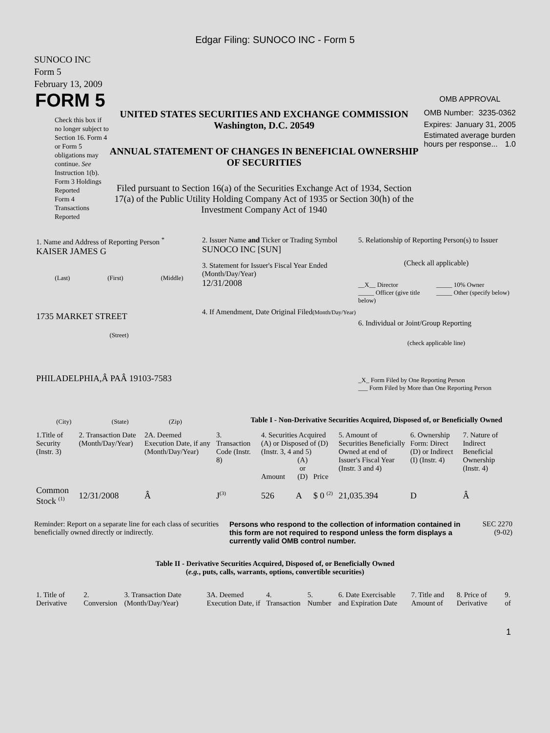Edgar Filing: SUNOCO INC - Form 5
SUNOCO INC
Form 5
February 13, 2009
FORM 5
Check this box if no longer subject to Section 16. Form 4 or Form 5 obligations may continue. See Instruction 1(b).
Form 3 Holdings Reported
Form 4 Transactions Reported
UNITED STATES SECURITIES AND EXCHANGE COMMISSION
Washington, D.C. 20549
ANNUAL STATEMENT OF CHANGES IN BENEFICIAL OWNERSHIP OF SECURITIES
Filed pursuant to Section 16(a) of the Securities Exchange Act of 1934, Section 17(a) of the Public Utility Holding Company Act of 1935 or Section 30(h) of the Investment Company Act of 1940
OMB APPROVAL
OMB Number: 3235-0362
Expires: January 31, 2005
Estimated average burden hours per response... 1.0
1. Name and Address of Reporting Person <sup>*</sup>
KAISER JAMES G
(Last) (First) (Middle)
1735 MARKET STREET
(Street)
PHILADELPHIA,Â PAÂ 19103-7583
(City) (State) (Zip)
2. Issuer Name and Ticker or Trading Symbol
SUNOCO INC [SUN]
3. Statement for Issuer's Fiscal Year Ended (Month/Day/Year)
12/31/2008
4. If Amendment, Date Original Filed(Month/Day/Year)
5. Relationship of Reporting Person(s) to Issuer
(Check all applicable)
__X__ Director _____ 10% Owner _____ Officer (give title below) _____ Other (specify below)
6. Individual or Joint/Group Reporting
(check applicable line)
_X_ Form Filed by One Reporting Person
___ Form Filed by More than One Reporting Person
Table I - Non-Derivative Securities Acquired, Disposed of, or Beneficially Owned
| 1.Title of Security (Instr. 3) | 2. Transaction Date (Month/Day/Year) | 2A. Deemed Execution Date, if any (Month/Day/Year) | 3. Transaction Code (Instr. 8) | 4. Securities Acquired (A) or Disposed of (D) (Instr. 3, 4 and 5) | | | 5. Amount of Securities Beneficially Owned at end of Issuer's Fiscal Year (Instr. 3 and 4) | 6. Ownership Form: Direct (D) or Indirect (I) (Instr. 4) | 7. Nature of Indirect Beneficial Ownership (Instr. 4) |
| --- | --- | --- | --- | --- | --- | --- | --- | --- | --- |
| | | | | Amount | (A) or (D) | Price | | | |
| Common Stock <sup>(1)</sup> | 12/31/2008 | Â | J<sup>(3)</sup> | 526 | A | $ 0 <sup>(2)</sup> | 21,035.394 | D | Â |
Reminder: Report on a separate line for each class of securities beneficially owned directly or indirectly.
Persons who respond to the collection of information contained in this form are not required to respond unless the form displays a currently valid OMB control number.
SEC 2270
(9-02)
Table II - Derivative Securities Acquired, Disposed of, or Beneficially Owned
(e.g., puts, calls, warrants, options, convertible securities)
| 1. Title of Derivative | 2. Conversion | 3. Transaction Date (Month/Day/Year) | 3A. Deemed Execution Date, if | 4. Transaction | 5. Number | 6. Date Exercisable and Expiration Date | 7. Title and Amount of | 8. Price of Derivative | 9. of |
| --- | --- | --- | --- | --- | --- | --- | --- | --- | --- |
1